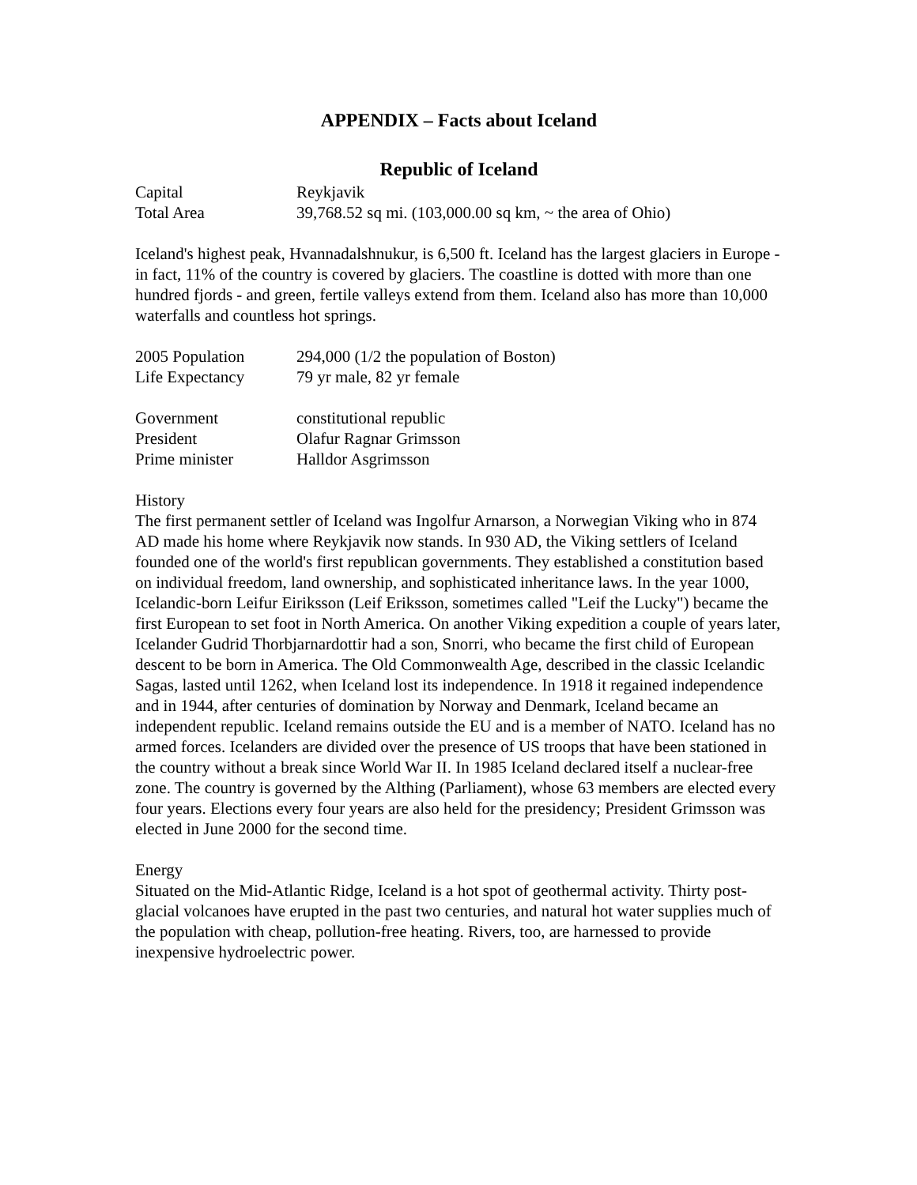APPENDIX – Facts about Iceland
Republic of Iceland
| Capital | Reykjavik |
| Total Area | 39,768.52 sq mi. (103,000.00 sq km, ~ the area of Ohio) |
Iceland's highest peak, Hvannadalshnukur, is 6,500 ft. Iceland has the largest glaciers in Europe - in fact, 11% of the country is covered by glaciers. The coastline is dotted with more than one hundred fjords - and green, fertile valleys extend from them. Iceland also has more than 10,000 waterfalls and countless hot springs.
| 2005 Population | 294,000 (1/2 the population of Boston) |
| Life Expectancy | 79 yr male, 82 yr female |
| Government | constitutional republic |
| President | Olafur Ragnar Grimsson |
| Prime minister | Halldor Asgrimsson |
History
The first permanent settler of Iceland was Ingolfur Arnarson, a Norwegian Viking who in 874 AD made his home where Reykjavik now stands. In 930 AD, the Viking settlers of Iceland founded one of the world's first republican governments. They established a constitution based on individual freedom, land ownership, and sophisticated inheritance laws. In the year 1000, Icelandic-born Leifur Eiriksson (Leif Eriksson, sometimes called "Leif the Lucky") became the first European to set foot in North America. On another Viking expedition a couple of years later, Icelander Gudrid Thorbjarnardottir had a son, Snorri, who became the first child of European descent to be born in America. The Old Commonwealth Age, described in the classic Icelandic Sagas, lasted until 1262, when Iceland lost its independence. In 1918 it regained independence and in 1944, after centuries of domination by Norway and Denmark, Iceland became an independent republic. Iceland remains outside the EU and is a member of NATO. Iceland has no armed forces. Icelanders are divided over the presence of US troops that have been stationed in the country without a break since World War II. In 1985 Iceland declared itself a nuclear-free zone. The country is governed by the Althing (Parliament), whose 63 members are elected every four years. Elections every four years are also held for the presidency; President Grimsson was elected in June 2000 for the second time.
Energy
Situated on the Mid-Atlantic Ridge, Iceland is a hot spot of geothermal activity. Thirty post-glacial volcanoes have erupted in the past two centuries, and natural hot water supplies much of the population with cheap, pollution-free heating. Rivers, too, are harnessed to provide inexpensive hydroelectric power.